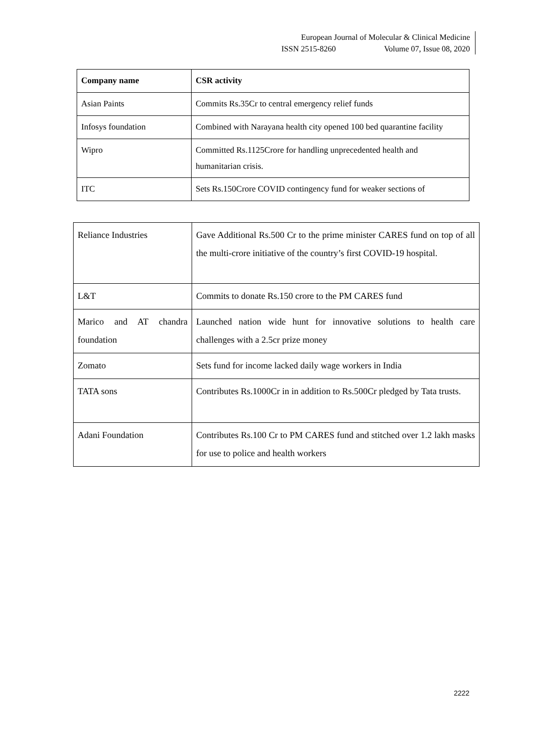European Journal of Molecular & Clinical Medicine
ISSN 2515-8260 Volume 07, Issue 08, 2020
| Company name | CSR activity |
| --- | --- |
| Asian Paints | Commits Rs.35Cr to central emergency relief funds |
| Infosys foundation | Combined with Narayana health city opened 100 bed quarantine facility |
| Wipro | Committed Rs.1125Crore for handling unprecedented health and humanitarian crisis. |
| ITC | Sets Rs.150Crore COVID contingency fund for weaker sections of |
| Reliance Industries | Gave Additional Rs.500 Cr to the prime minister CARES fund on top of all the multi-crore initiative of the country’s first COVID-19 hospital. |
| L&T | Commits to donate Rs.150 crore to the PM CARES fund |
| Marico and AT chandra foundation | Launched nation wide hunt for innovative solutions to health care challenges with a 2.5cr prize money |
| Zomato | Sets fund for income lacked daily wage workers in India |
| TATA sons | Contributes Rs.1000Cr in in addition to Rs.500Cr pledged by Tata trusts. |
| Adani Foundation | Contributes Rs.100 Cr to PM CARES fund and stitched over 1.2 lakh masks for use to police and health workers |
2222